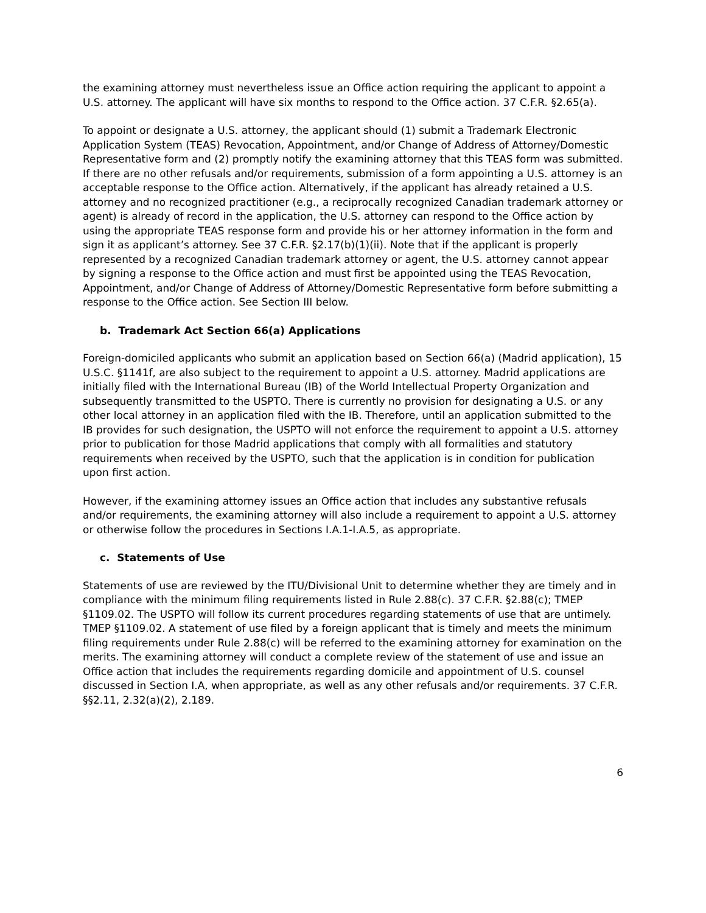the examining attorney must nevertheless issue an Office action requiring the applicant to appoint a U.S. attorney. The applicant will have six months to respond to the Office action. 37 C.F.R. §2.65(a).
To appoint or designate a U.S. attorney, the applicant should (1) submit a Trademark Electronic Application System (TEAS) Revocation, Appointment, and/or Change of Address of Attorney/Domestic Representative form and (2) promptly notify the examining attorney that this TEAS form was submitted. If there are no other refusals and/or requirements, submission of a form appointing a U.S. attorney is an acceptable response to the Office action. Alternatively, if the applicant has already retained a U.S. attorney and no recognized practitioner (e.g., a reciprocally recognized Canadian trademark attorney or agent) is already of record in the application, the U.S. attorney can respond to the Office action by using the appropriate TEAS response form and provide his or her attorney information in the form and sign it as applicant’s attorney. See 37 C.F.R. §2.17(b)(1)(ii). Note that if the applicant is properly represented by a recognized Canadian trademark attorney or agent, the U.S. attorney cannot appear by signing a response to the Office action and must first be appointed using the TEAS Revocation, Appointment, and/or Change of Address of Attorney/Domestic Representative form before submitting a response to the Office action. See Section III below.
b. Trademark Act Section 66(a) Applications
Foreign-domiciled applicants who submit an application based on Section 66(a) (Madrid application), 15 U.S.C. §1141f, are also subject to the requirement to appoint a U.S. attorney. Madrid applications are initially filed with the International Bureau (IB) of the World Intellectual Property Organization and subsequently transmitted to the USPTO. There is currently no provision for designating a U.S. or any other local attorney in an application filed with the IB. Therefore, until an application submitted to the IB provides for such designation, the USPTO will not enforce the requirement to appoint a U.S. attorney prior to publication for those Madrid applications that comply with all formalities and statutory requirements when received by the USPTO, such that the application is in condition for publication upon first action.
However, if the examining attorney issues an Office action that includes any substantive refusals and/or requirements, the examining attorney will also include a requirement to appoint a U.S. attorney or otherwise follow the procedures in Sections I.A.1-I.A.5, as appropriate.
c. Statements of Use
Statements of use are reviewed by the ITU/Divisional Unit to determine whether they are timely and in compliance with the minimum filing requirements listed in Rule 2.88(c). 37 C.F.R. §2.88(c); TMEP §1109.02. The USPTO will follow its current procedures regarding statements of use that are untimely. TMEP §1109.02. A statement of use filed by a foreign applicant that is timely and meets the minimum filing requirements under Rule 2.88(c) will be referred to the examining attorney for examination on the merits. The examining attorney will conduct a complete review of the statement of use and issue an Office action that includes the requirements regarding domicile and appointment of U.S. counsel discussed in Section I.A, when appropriate, as well as any other refusals and/or requirements. 37 C.F.R. §§2.11, 2.32(a)(2), 2.189.
6